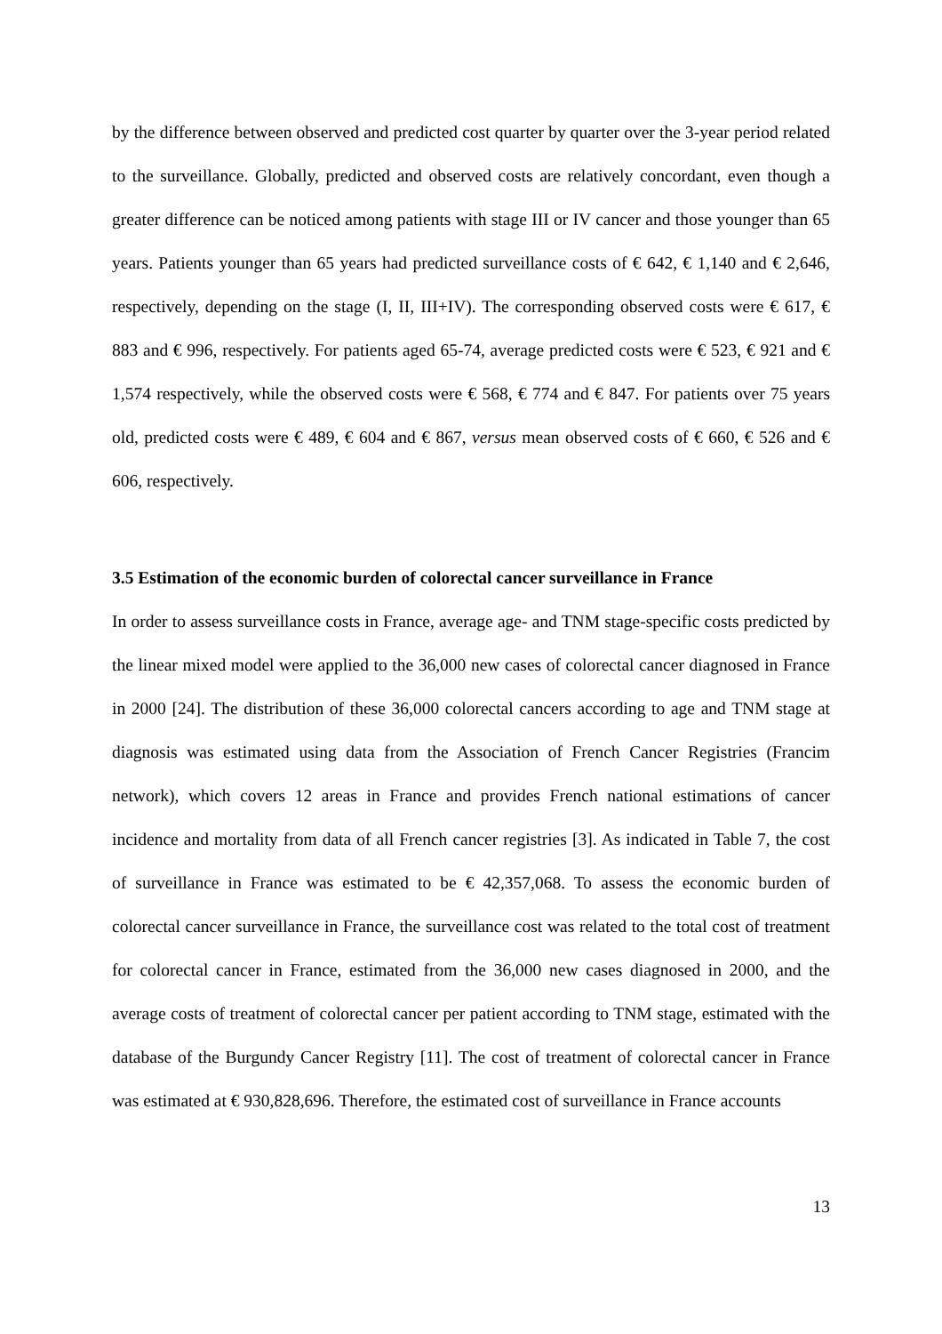by the difference between observed and predicted cost quarter by quarter over the 3-year period related to the surveillance. Globally, predicted and observed costs are relatively concordant, even though a greater difference can be noticed among patients with stage III or IV cancer and those younger than 65 years. Patients younger than 65 years had predicted surveillance costs of € 642, € 1,140 and € 2,646, respectively, depending on the stage (I, II, III+IV). The corresponding observed costs were € 617, € 883 and € 996, respectively. For patients aged 65-74, average predicted costs were € 523, € 921 and € 1,574 respectively, while the observed costs were € 568, € 774 and € 847. For patients over 75 years old, predicted costs were € 489, € 604 and € 867, versus mean observed costs of € 660, € 526 and € 606, respectively.
3.5 Estimation of the economic burden of colorectal cancer surveillance in France
In order to assess surveillance costs in France, average age- and TNM stage-specific costs predicted by the linear mixed model were applied to the 36,000 new cases of colorectal cancer diagnosed in France in 2000 [24]. The distribution of these 36,000 colorectal cancers according to age and TNM stage at diagnosis was estimated using data from the Association of French Cancer Registries (Francim network), which covers 12 areas in France and provides French national estimations of cancer incidence and mortality from data of all French cancer registries [3]. As indicated in Table 7, the cost of surveillance in France was estimated to be € 42,357,068. To assess the economic burden of colorectal cancer surveillance in France, the surveillance cost was related to the total cost of treatment for colorectal cancer in France, estimated from the 36,000 new cases diagnosed in 2000, and the average costs of treatment of colorectal cancer per patient according to TNM stage, estimated with the database of the Burgundy Cancer Registry [11]. The cost of treatment of colorectal cancer in France was estimated at € 930,828,696. Therefore, the estimated cost of surveillance in France accounts
13